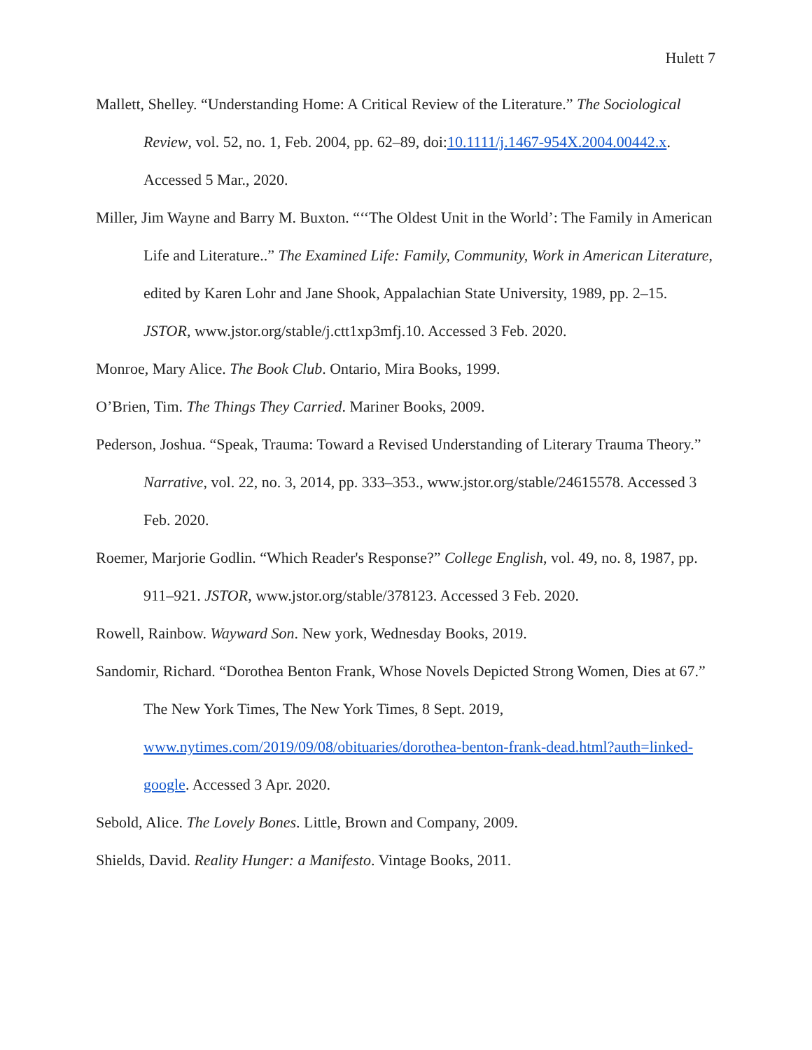Hulett 7
Mallett, Shelley. “Understanding Home: A Critical Review of the Literature.” The Sociological Review, vol. 52, no. 1, Feb. 2004, pp. 62–89, doi:10.1111/j.1467-954X.2004.00442.x. Accessed 5 Mar., 2020.
Miller, Jim Wayne and Barry M. Buxton. “‘‘The Oldest Unit in the World’: The Family in American Life and Literature..” The Examined Life: Family, Community, Work in American Literature, edited by Karen Lohr and Jane Shook, Appalachian State University, 1989, pp. 2–15. JSTOR, www.jstor.org/stable/j.ctt1xp3mfj.10. Accessed 3 Feb. 2020.
Monroe, Mary Alice. The Book Club. Ontario, Mira Books, 1999.
O’Brien, Tim. The Things They Carried. Mariner Books, 2009.
Pederson, Joshua. “Speak, Trauma: Toward a Revised Understanding of Literary Trauma Theory.” Narrative, vol. 22, no. 3, 2014, pp. 333–353., www.jstor.org/stable/24615578. Accessed 3 Feb. 2020.
Roemer, Marjorie Godlin. “Which Reader's Response?” College English, vol. 49, no. 8, 1987, pp. 911–921. JSTOR, www.jstor.org/stable/378123. Accessed 3 Feb. 2020.
Rowell, Rainbow. Wayward Son. New york, Wednesday Books, 2019.
Sandomir, Richard. “Dorothea Benton Frank, Whose Novels Depicted Strong Women, Dies at 67.” The New York Times, The New York Times, 8 Sept. 2019, www.nytimes.com/2019/09/08/obituaries/dorothea-benton-frank-dead.html?auth=linked-google. Accessed 3 Apr. 2020.
Sebold, Alice. The Lovely Bones. Little, Brown and Company, 2009.
Shields, David. Reality Hunger: a Manifesto. Vintage Books, 2011.